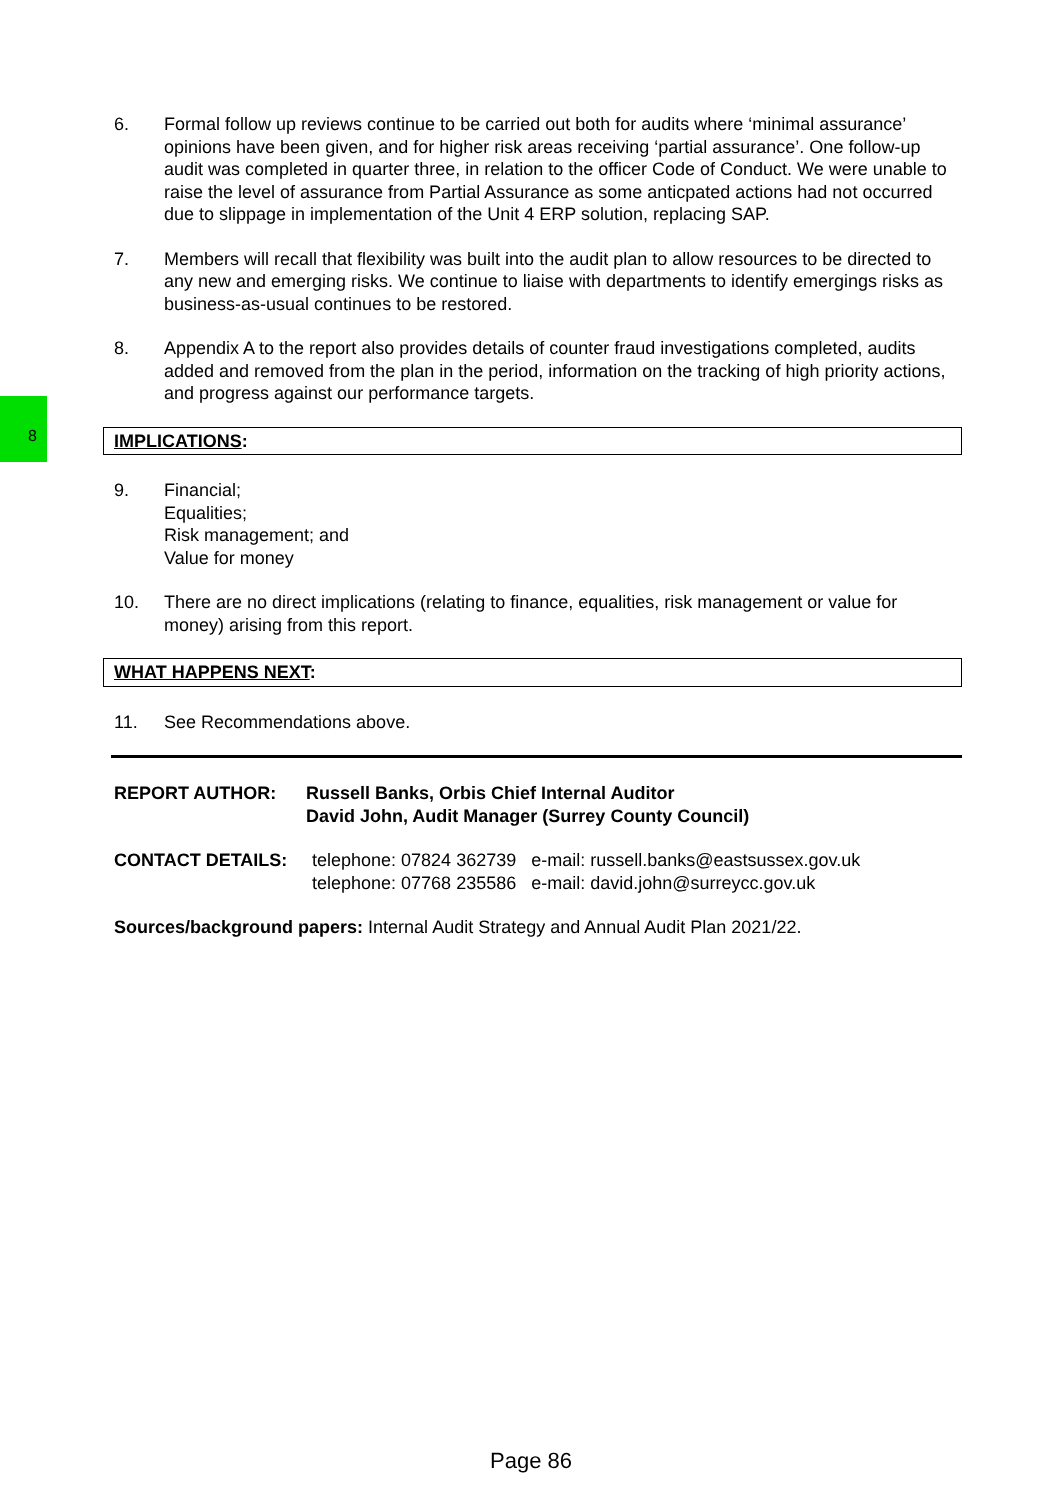8
6. Formal follow up reviews continue to be carried out both for audits where ‘minimal assurance’ opinions have been given, and for higher risk areas receiving ‘partial assurance’. One follow-up audit was completed in quarter three, in relation to the officer Code of Conduct. We were unable to raise the level of assurance from Partial Assurance as some anticpated actions had not occurred due to slippage in implementation of the Unit 4 ERP solution, replacing SAP.
7. Members will recall that flexibility was built into the audit plan to allow resources to be directed to any new and emerging risks. We continue to liaise with departments to identify emergings risks as business-as-usual continues to be restored.
8. Appendix A to the report also provides details of counter fraud investigations completed, audits added and removed from the plan in the period, information on the tracking of high priority actions, and progress against our performance targets.
IMPLICATIONS:
9. Financial;
Equalities;
Risk management; and
Value for money
10. There are no direct implications (relating to finance, equalities, risk management or value for money) arising from this report.
WHAT HAPPENS NEXT:
11. See Recommendations above.
REPORT AUTHOR: Russell Banks, Orbis Chief Internal Auditor
David John, Audit Manager (Surrey County Council)
CONTACT DETAILS: telephone: 07824 362739 e-mail: russell.banks@eastsussex.gov.uk
telephone: 07768 235586 e-mail: david.john@surreycc.gov.uk
Sources/background papers: Internal Audit Strategy and Annual Audit Plan 2021/22.
Page 86